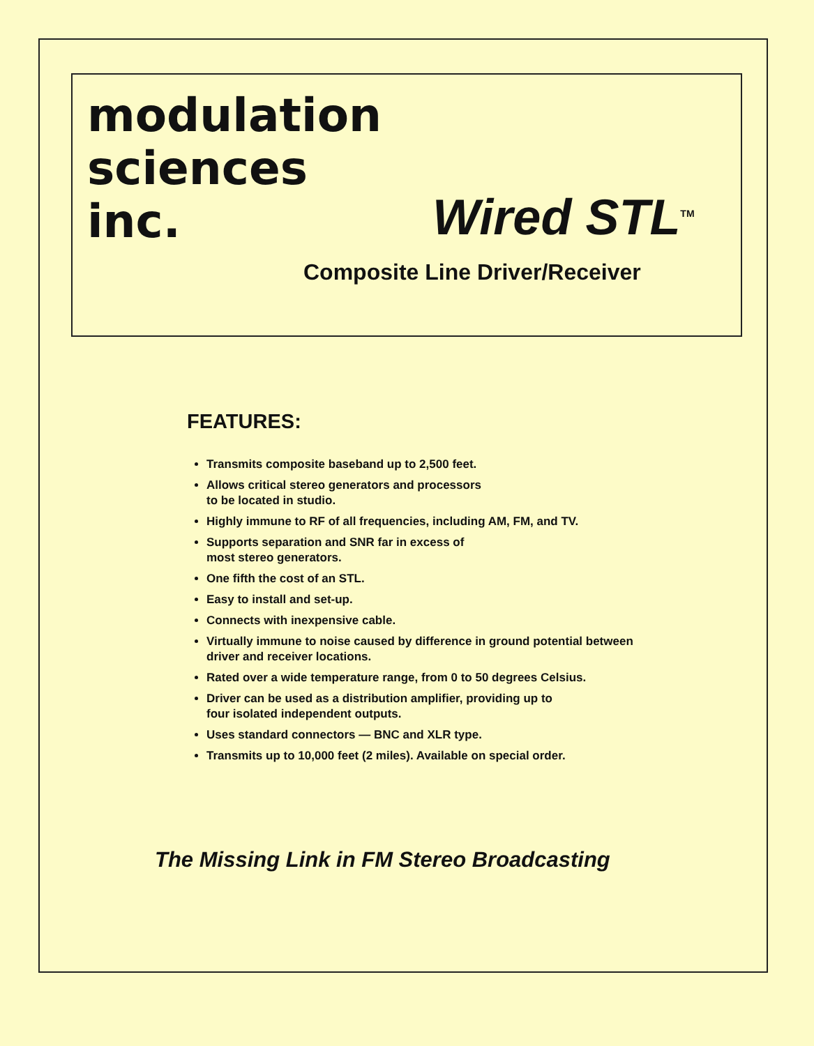modulation
sciences
inc.
Wired STL<sup>TM</sup>
Composite Line Driver/Receiver
FEATURES:
Transmits composite baseband up to 2,500 feet.
Allows critical stereo generators and processors
to be located in studio.
Highly immune to RF of all frequencies, including AM, FM, and TV.
Supports separation and SNR far in excess of
most stereo generators.
One fifth the cost of an STL.
Easy to install and set-up.
Connects with inexpensive cable.
Virtually immune to noise caused by difference in ground potential between driver and receiver locations.
Rated over a wide temperature range, from 0 to 50 degrees Celsius.
Driver can be used as a distribution amplifier, providing up to
four isolated independent outputs.
Uses standard connectors — BNC and XLR type.
Transmits up to 10,000 feet (2 miles). Available on special order.
The Missing Link in FM Stereo Broadcasting